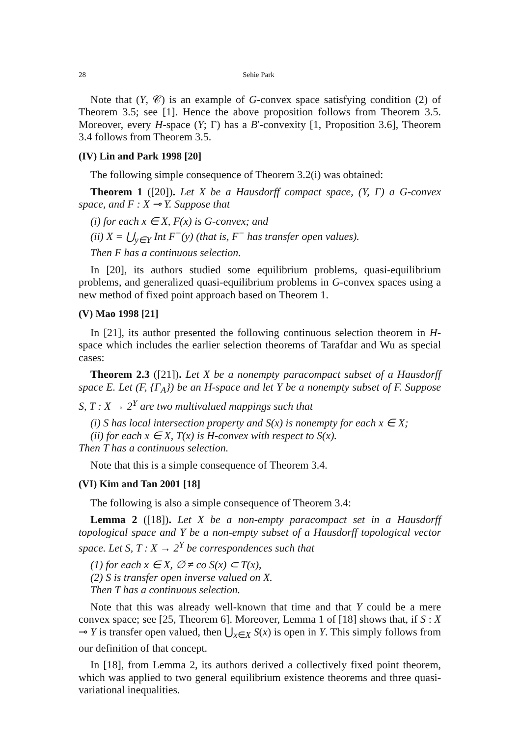28 Sehie Park
Note that (Y, 𝒞) is an example of G-convex space satisfying condition (2) of Theorem 3.5; see [1]. Hence the above proposition follows from Theorem 3.5. Moreover, every H-space (Y; Γ) has a B′-convexity [1, Proposition 3.6], Theorem 3.4 follows from Theorem 3.5.
(IV) Lin and Park 1998 [20]
The following simple consequence of Theorem 3.2(i) was obtained:
Theorem 1 ([20]). Let X be a Hausdorff compact space, (Y, Γ) a G-convex space, and F : X ⊸ Y. Suppose that
(i) for each x ∈ X, F(x) is G-convex; and
(ii) X = ⋃<sub>y∈Y</sub> Int F<sup>−</sup>(y) (that is, F<sup>−</sup> has transfer open values).
Then F has a continuous selection.
In [20], its authors studied some equilibrium problems, quasi-equilibrium problems, and generalized quasi-equilibrium problems in G-convex spaces using a new method of fixed point approach based on Theorem 1.
(V) Mao 1998 [21]
In [21], its author presented the following continuous selection theorem in H-space which includes the earlier selection theorems of Tarafdar and Wu as special cases:
Theorem 2.3 ([21]). Let X be a nonempty paracompact subset of a Hausdorff space E. Let (F, {Γ<sub>A</sub>}) be an H-space and let Y be a nonempty subset of F. Suppose S, T : X → 2<sup>Y</sup> are two multivalued mappings such that
(i) S has local intersection property and S(x) is nonempty for each x ∈ X;
(ii) for each x ∈ X, T(x) is H-convex with respect to S(x).
Then T has a continuous selection.
Note that this is a simple consequence of Theorem 3.4.
(VI) Kim and Tan 2001 [18]
The following is also a simple consequence of Theorem 3.4:
Lemma 2 ([18]). Let X be a non-empty paracompact set in a Hausdorff topological space and Y be a non-empty subset of a Hausdorff topological vector space. Let S, T : X → 2<sup>Y</sup> be correspondences such that
(1) for each x ∈ X, ∅ ≠ co S(x) ⊂ T(x),
(2) S is transfer open inverse valued on X.
Then T has a continuous selection.
Note that this was already well-known that time and that Y could be a mere convex space; see [25, Theorem 6]. Moreover, Lemma 1 of [18] shows that, if S : X ⊸ Y is transfer open valued, then ⋃<sub>x∈X</sub> S(x) is open in Y. This simply follows from our definition of that concept.
In [18], from Lemma 2, its authors derived a collectively fixed point theorem, which was applied to two general equilibrium existence theorems and three quasi-variational inequalities.